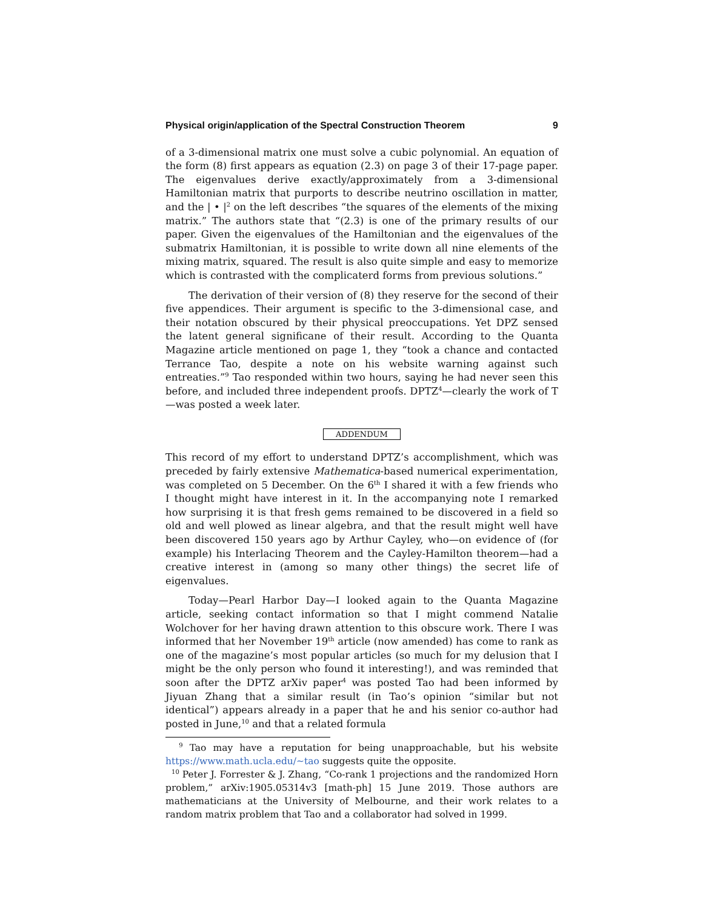Physical origin/application of the Spectral Construction Theorem 9
of a 3-dimensional matrix one must solve a cubic polynomial. An equation of the form (8) first appears as equation (2.3) on page 3 of their 17-page paper. The eigenvalues derive exactly/approximately from a 3-dimensional Hamiltonian matrix that purports to describe neutrino oscillation in matter, and the | • |<sup>2</sup> on the left describes “the squares of the elements of the mixing matrix.” The authors state that “(2.3) is one of the primary results of our paper. Given the eigenvalues of the Hamiltonian and the eigenvalues of the submatrix Hamiltonian, it is possible to write down all nine elements of the mixing matrix, squared. The result is also quite simple and easy to memorize which is contrasted with the complicaterd forms from previous solutions.”
The derivation of their version of (8) they reserve for the second of their five appendices. Their argument is specific to the 3-dimensional case, and their notation obscured by their physical preoccupations. Yet DPZ sensed the latent general significane of their result. According to the Quanta Magazine article mentioned on page 1, they “took a chance and contacted Terrance Tao, despite a note on his website warning against such entreaties.”<sup>9</sup> Tao responded within two hours, saying he had never seen this before, and included three independent proofs. DPTZ<sup>4</sup>—clearly the work of T—was posted a week later.
ADDENDUM
This record of my effort to understand DPTZ’s accomplishment, which was preceded by fairly extensive Mathematica-based numerical experimentation, was completed on 5 December. On the 6<sup>th</sup> I shared it with a few friends who I thought might have interest in it. In the accompanying note I remarked how surprising it is that fresh gems remained to be discovered in a field so old and well plowed as linear algebra, and that the result might well have been discovered 150 years ago by Arthur Cayley, who—on evidence of (for example) his Interlacing Theorem and the Cayley-Hamilton theorem—had a creative interest in (among so many other things) the secret life of eigenvalues.
Today—Pearl Harbor Day—I looked again to the Quanta Magazine article, seeking contact information so that I might commend Natalie Wolchover for her having drawn attention to this obscure work. There I was informed that her November 19<sup>th</sup> article (now amended) has come to rank as one of the magazine’s most popular articles (so much for my delusion that I might be the only person who found it interesting!), and was reminded that soon after the DPTZ arXiv paper<sup>4</sup> was posted Tao had been informed by Jiyuan Zhang that a similar result (in Tao’s opinion “similar but not identical”) appears already in a paper that he and his senior co-author had posted in June,<sup>10</sup> and that a related formula
<sup>9</sup> Tao may have a reputation for being unapproachable, but his website https://www.math.ucla.edu/∼tao suggests quite the opposite.
<sup>10</sup> Peter J. Forrester & J. Zhang, “Co-rank 1 projections and the randomized Horn problem,” arXiv:1905.05314v3 [math-ph] 15 June 2019. Those authors are mathematicians at the University of Melbourne, and their work relates to a random matrix problem that Tao and a collaborator had solved in 1999.